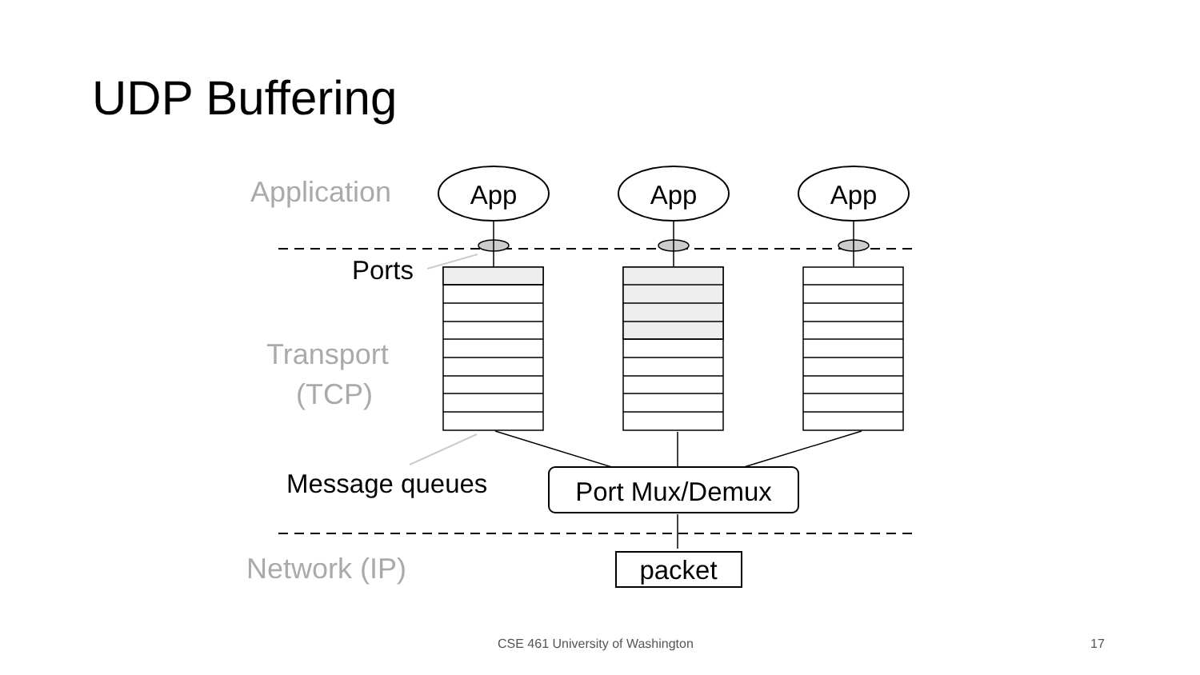UDP Buffering
Application
Transport
(TCP)
Network (IP)
Ports
Message queues
App
App
App
Port Mux/Demux
packet
CSE 461 University of Washington 17